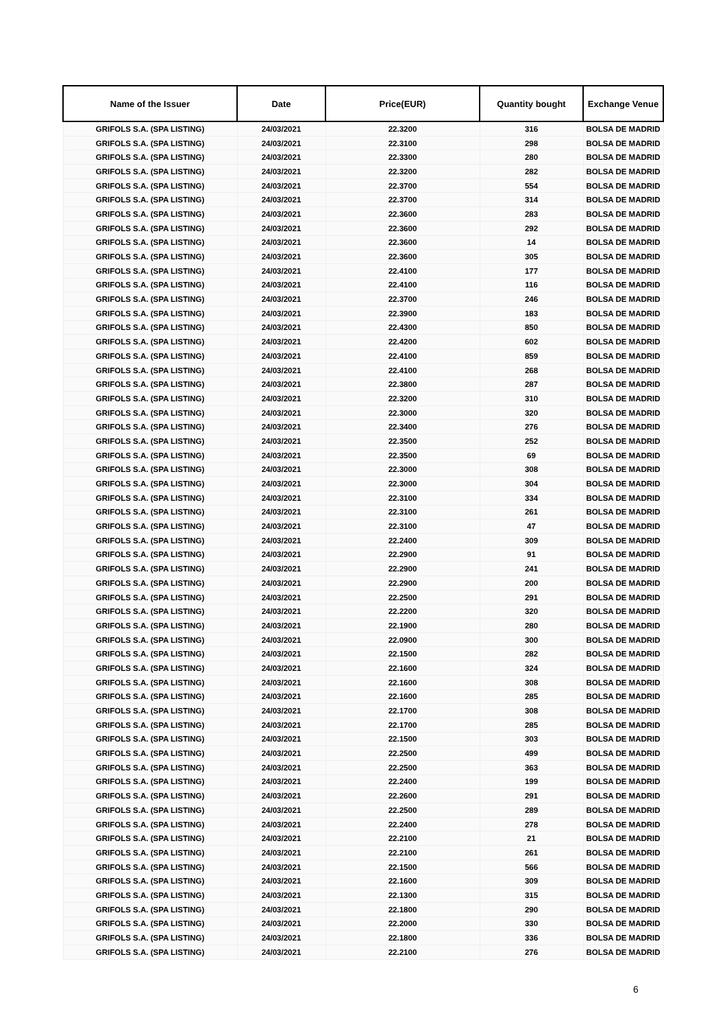| Name of the Issuer | Date | Price(EUR) | Quantity bought | Exchange Venue |
| --- | --- | --- | --- | --- |
| GRIFOLS S.A. (SPA LISTING) | 24/03/2021 | 22.3200 | 316 | BOLSA DE MADRID |
| GRIFOLS S.A. (SPA LISTING) | 24/03/2021 | 22.3100 | 298 | BOLSA DE MADRID |
| GRIFOLS S.A. (SPA LISTING) | 24/03/2021 | 22.3300 | 280 | BOLSA DE MADRID |
| GRIFOLS S.A. (SPA LISTING) | 24/03/2021 | 22.3200 | 282 | BOLSA DE MADRID |
| GRIFOLS S.A. (SPA LISTING) | 24/03/2021 | 22.3700 | 554 | BOLSA DE MADRID |
| GRIFOLS S.A. (SPA LISTING) | 24/03/2021 | 22.3700 | 314 | BOLSA DE MADRID |
| GRIFOLS S.A. (SPA LISTING) | 24/03/2021 | 22.3600 | 283 | BOLSA DE MADRID |
| GRIFOLS S.A. (SPA LISTING) | 24/03/2021 | 22.3600 | 292 | BOLSA DE MADRID |
| GRIFOLS S.A. (SPA LISTING) | 24/03/2021 | 22.3600 | 14 | BOLSA DE MADRID |
| GRIFOLS S.A. (SPA LISTING) | 24/03/2021 | 22.3600 | 305 | BOLSA DE MADRID |
| GRIFOLS S.A. (SPA LISTING) | 24/03/2021 | 22.4100 | 177 | BOLSA DE MADRID |
| GRIFOLS S.A. (SPA LISTING) | 24/03/2021 | 22.4100 | 116 | BOLSA DE MADRID |
| GRIFOLS S.A. (SPA LISTING) | 24/03/2021 | 22.3700 | 246 | BOLSA DE MADRID |
| GRIFOLS S.A. (SPA LISTING) | 24/03/2021 | 22.3900 | 183 | BOLSA DE MADRID |
| GRIFOLS S.A. (SPA LISTING) | 24/03/2021 | 22.4300 | 850 | BOLSA DE MADRID |
| GRIFOLS S.A. (SPA LISTING) | 24/03/2021 | 22.4200 | 602 | BOLSA DE MADRID |
| GRIFOLS S.A. (SPA LISTING) | 24/03/2021 | 22.4100 | 859 | BOLSA DE MADRID |
| GRIFOLS S.A. (SPA LISTING) | 24/03/2021 | 22.4100 | 268 | BOLSA DE MADRID |
| GRIFOLS S.A. (SPA LISTING) | 24/03/2021 | 22.3800 | 287 | BOLSA DE MADRID |
| GRIFOLS S.A. (SPA LISTING) | 24/03/2021 | 22.3200 | 310 | BOLSA DE MADRID |
| GRIFOLS S.A. (SPA LISTING) | 24/03/2021 | 22.3000 | 320 | BOLSA DE MADRID |
| GRIFOLS S.A. (SPA LISTING) | 24/03/2021 | 22.3400 | 276 | BOLSA DE MADRID |
| GRIFOLS S.A. (SPA LISTING) | 24/03/2021 | 22.3500 | 252 | BOLSA DE MADRID |
| GRIFOLS S.A. (SPA LISTING) | 24/03/2021 | 22.3500 | 69 | BOLSA DE MADRID |
| GRIFOLS S.A. (SPA LISTING) | 24/03/2021 | 22.3000 | 308 | BOLSA DE MADRID |
| GRIFOLS S.A. (SPA LISTING) | 24/03/2021 | 22.3000 | 304 | BOLSA DE MADRID |
| GRIFOLS S.A. (SPA LISTING) | 24/03/2021 | 22.3100 | 334 | BOLSA DE MADRID |
| GRIFOLS S.A. (SPA LISTING) | 24/03/2021 | 22.3100 | 261 | BOLSA DE MADRID |
| GRIFOLS S.A. (SPA LISTING) | 24/03/2021 | 22.3100 | 47 | BOLSA DE MADRID |
| GRIFOLS S.A. (SPA LISTING) | 24/03/2021 | 22.2400 | 309 | BOLSA DE MADRID |
| GRIFOLS S.A. (SPA LISTING) | 24/03/2021 | 22.2900 | 91 | BOLSA DE MADRID |
| GRIFOLS S.A. (SPA LISTING) | 24/03/2021 | 22.2900 | 241 | BOLSA DE MADRID |
| GRIFOLS S.A. (SPA LISTING) | 24/03/2021 | 22.2900 | 200 | BOLSA DE MADRID |
| GRIFOLS S.A. (SPA LISTING) | 24/03/2021 | 22.2500 | 291 | BOLSA DE MADRID |
| GRIFOLS S.A. (SPA LISTING) | 24/03/2021 | 22.2200 | 320 | BOLSA DE MADRID |
| GRIFOLS S.A. (SPA LISTING) | 24/03/2021 | 22.1900 | 280 | BOLSA DE MADRID |
| GRIFOLS S.A. (SPA LISTING) | 24/03/2021 | 22.0900 | 300 | BOLSA DE MADRID |
| GRIFOLS S.A. (SPA LISTING) | 24/03/2021 | 22.1500 | 282 | BOLSA DE MADRID |
| GRIFOLS S.A. (SPA LISTING) | 24/03/2021 | 22.1600 | 324 | BOLSA DE MADRID |
| GRIFOLS S.A. (SPA LISTING) | 24/03/2021 | 22.1600 | 308 | BOLSA DE MADRID |
| GRIFOLS S.A. (SPA LISTING) | 24/03/2021 | 22.1600 | 285 | BOLSA DE MADRID |
| GRIFOLS S.A. (SPA LISTING) | 24/03/2021 | 22.1700 | 308 | BOLSA DE MADRID |
| GRIFOLS S.A. (SPA LISTING) | 24/03/2021 | 22.1700 | 285 | BOLSA DE MADRID |
| GRIFOLS S.A. (SPA LISTING) | 24/03/2021 | 22.1500 | 303 | BOLSA DE MADRID |
| GRIFOLS S.A. (SPA LISTING) | 24/03/2021 | 22.2500 | 499 | BOLSA DE MADRID |
| GRIFOLS S.A. (SPA LISTING) | 24/03/2021 | 22.2500 | 363 | BOLSA DE MADRID |
| GRIFOLS S.A. (SPA LISTING) | 24/03/2021 | 22.2400 | 199 | BOLSA DE MADRID |
| GRIFOLS S.A. (SPA LISTING) | 24/03/2021 | 22.2600 | 291 | BOLSA DE MADRID |
| GRIFOLS S.A. (SPA LISTING) | 24/03/2021 | 22.2500 | 289 | BOLSA DE MADRID |
| GRIFOLS S.A. (SPA LISTING) | 24/03/2021 | 22.2400 | 278 | BOLSA DE MADRID |
| GRIFOLS S.A. (SPA LISTING) | 24/03/2021 | 22.2100 | 21 | BOLSA DE MADRID |
| GRIFOLS S.A. (SPA LISTING) | 24/03/2021 | 22.2100 | 261 | BOLSA DE MADRID |
| GRIFOLS S.A. (SPA LISTING) | 24/03/2021 | 22.1500 | 566 | BOLSA DE MADRID |
| GRIFOLS S.A. (SPA LISTING) | 24/03/2021 | 22.1600 | 309 | BOLSA DE MADRID |
| GRIFOLS S.A. (SPA LISTING) | 24/03/2021 | 22.1300 | 315 | BOLSA DE MADRID |
| GRIFOLS S.A. (SPA LISTING) | 24/03/2021 | 22.1800 | 290 | BOLSA DE MADRID |
| GRIFOLS S.A. (SPA LISTING) | 24/03/2021 | 22.2000 | 330 | BOLSA DE MADRID |
| GRIFOLS S.A. (SPA LISTING) | 24/03/2021 | 22.1800 | 336 | BOLSA DE MADRID |
| GRIFOLS S.A. (SPA LISTING) | 24/03/2021 | 22.2100 | 276 | BOLSA DE MADRID |
6